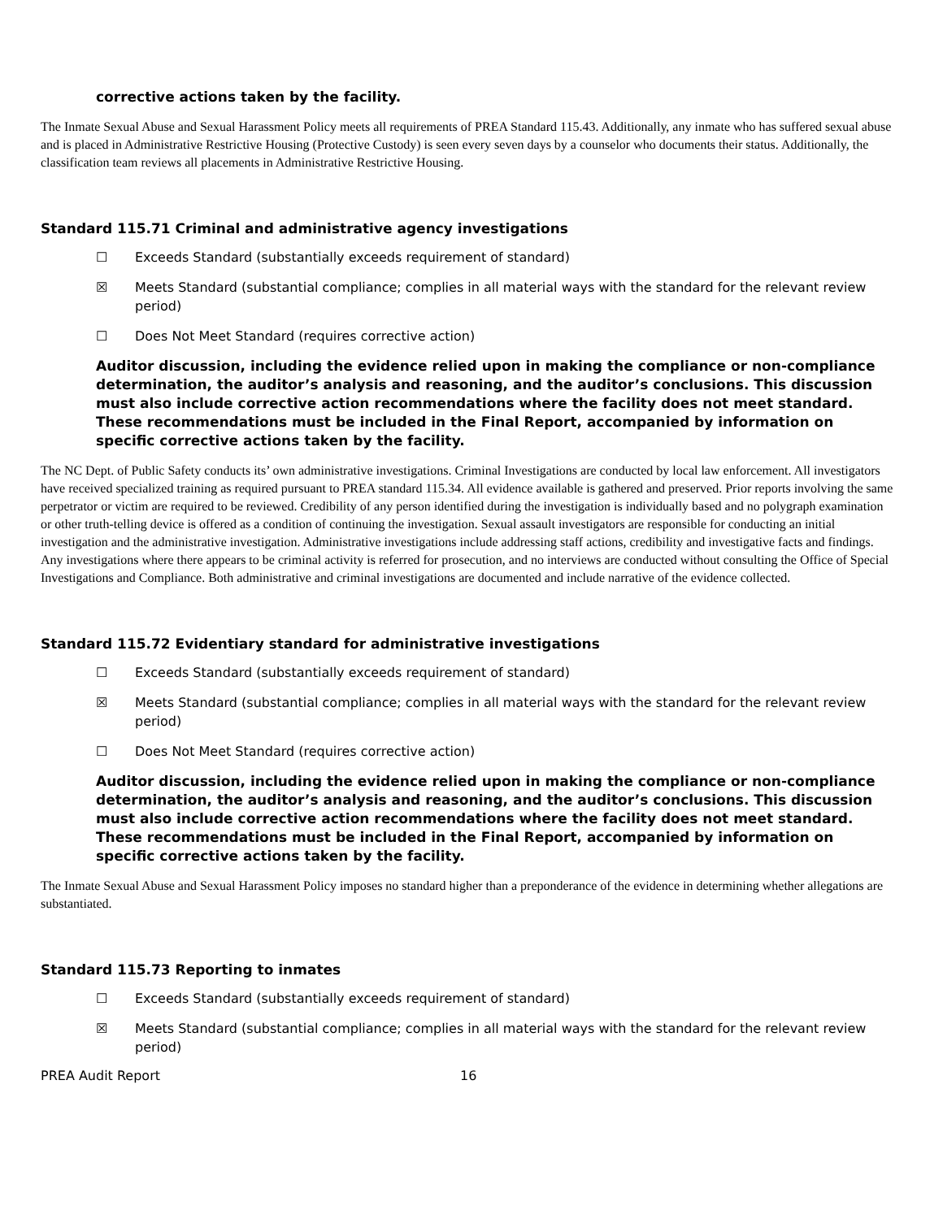corrective actions taken by the facility.
The Inmate Sexual Abuse and Sexual Harassment Policy meets all requirements of PREA Standard 115.43. Additionally, any inmate who has suffered sexual abuse and is placed in Administrative Restrictive Housing (Protective Custody) is seen every seven days by a counselor who documents their status. Additionally, the classification team reviews all placements in Administrative Restrictive Housing.
Standard 115.71 Criminal and administrative agency investigations
☐ Exceeds Standard (substantially exceeds requirement of standard)
☒ Meets Standard (substantial compliance; complies in all material ways with the standard for the relevant review period)
☐ Does Not Meet Standard (requires corrective action)
Auditor discussion, including the evidence relied upon in making the compliance or non-compliance determination, the auditor’s analysis and reasoning, and the auditor’s conclusions. This discussion must also include corrective action recommendations where the facility does not meet standard. These recommendations must be included in the Final Report, accompanied by information on specific corrective actions taken by the facility.
The NC Dept. of Public Safety conducts its’ own administrative investigations. Criminal Investigations are conducted by local law enforcement. All investigators have received specialized training as required pursuant to PREA standard 115.34. All evidence available is gathered and preserved. Prior reports involving the same perpetrator or victim are required to be reviewed. Credibility of any person identified during the investigation is individually based and no polygraph examination or other truth-telling device is offered as a condition of continuing the investigation. Sexual assault investigators are responsible for conducting an initial investigation and the administrative investigation. Administrative investigations include addressing staff actions, credibility and investigative facts and findings. Any investigations where there appears to be criminal activity is referred for prosecution, and no interviews are conducted without consulting the Office of Special Investigations and Compliance. Both administrative and criminal investigations are documented and include narrative of the evidence collected.
Standard 115.72 Evidentiary standard for administrative investigations
☐ Exceeds Standard (substantially exceeds requirement of standard)
☒ Meets Standard (substantial compliance; complies in all material ways with the standard for the relevant review period)
☐ Does Not Meet Standard (requires corrective action)
Auditor discussion, including the evidence relied upon in making the compliance or non-compliance determination, the auditor’s analysis and reasoning, and the auditor’s conclusions. This discussion must also include corrective action recommendations where the facility does not meet standard. These recommendations must be included in the Final Report, accompanied by information on specific corrective actions taken by the facility.
The Inmate Sexual Abuse and Sexual Harassment Policy imposes no standard higher than a preponderance of the evidence in determining whether allegations are substantiated.
Standard 115.73 Reporting to inmates
☐ Exceeds Standard (substantially exceeds requirement of standard)
☒ Meets Standard (substantial compliance; complies in all material ways with the standard for the relevant review period)
PREA Audit Report 16